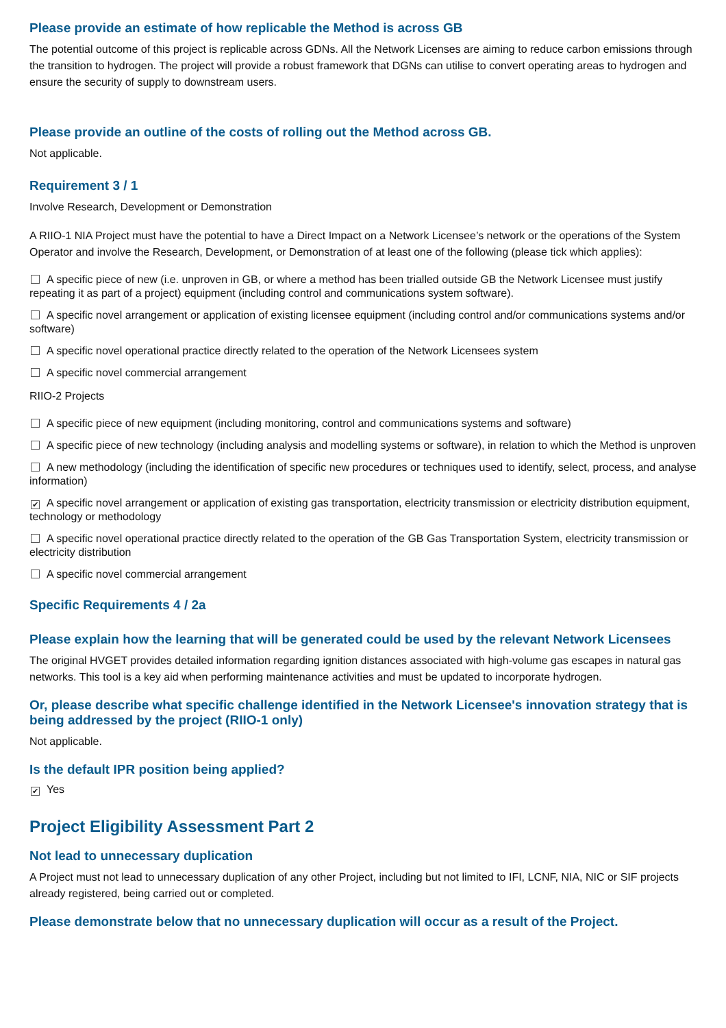Please provide an estimate of how replicable the Method is across GB
The potential outcome of this project is replicable across GDNs. All the Network Licenses are aiming to reduce carbon emissions through the transition to hydrogen. The project will provide a robust framework that DGNs can utilise to convert operating areas to hydrogen and ensure the security of supply to downstream users.
Please provide an outline of the costs of rolling out the Method across GB.
Not applicable.
Requirement 3 / 1
Involve Research, Development or Demonstration
A RIIO-1 NIA Project must have the potential to have a Direct Impact on a Network Licensee’s network or the operations of the System Operator and involve the Research, Development, or Demonstration of at least one of the following (please tick which applies):
A specific piece of new (i.e. unproven in GB, or where a method has been trialled outside GB the Network Licensee must justify repeating it as part of a project) equipment (including control and communications system software).
A specific novel arrangement or application of existing licensee equipment (including control and/or communications systems and/or software)
A specific novel operational practice directly related to the operation of the Network Licensees system
A specific novel commercial arrangement
RIIO-2 Projects
A specific piece of new equipment (including monitoring, control and communications systems and software)
A specific piece of new technology (including analysis and modelling systems or software), in relation to which the Method is unproven
A new methodology (including the identification of specific new procedures or techniques used to identify, select, process, and analyse information)
✔ A specific novel arrangement or application of existing gas transportation, electricity transmission or electricity distribution equipment, technology or methodology
A specific novel operational practice directly related to the operation of the GB Gas Transportation System, electricity transmission or electricity distribution
A specific novel commercial arrangement
Specific Requirements 4 / 2a
Please explain how the learning that will be generated could be used by the relevant Network Licensees
The original HVGET provides detailed information regarding ignition distances associated with high-volume gas escapes in natural gas networks. This tool is a key aid when performing maintenance activities and must be updated to incorporate hydrogen.
Or, please describe what specific challenge identified in the Network Licensee's innovation strategy that is being addressed by the project (RIIO-1 only)
Not applicable.
Is the default IPR position being applied?
✔ Yes
Project Eligibility Assessment Part 2
Not lead to unnecessary duplication
A Project must not lead to unnecessary duplication of any other Project, including but not limited to IFI, LCNF, NIA, NIC or SIF projects already registered, being carried out or completed.
Please demonstrate below that no unnecessary duplication will occur as a result of the Project.